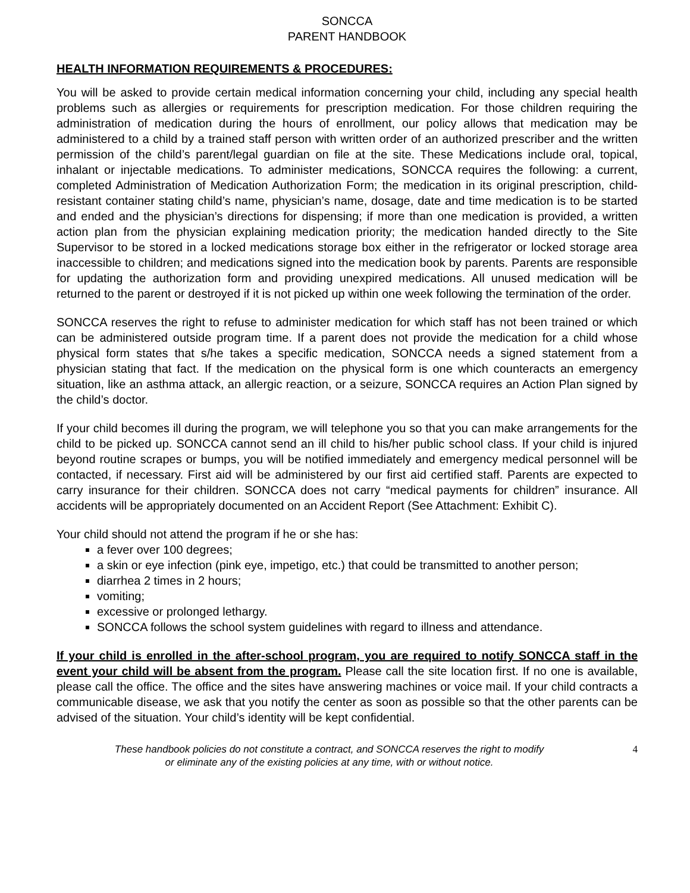SONCCA
PARENT HANDBOOK
HEALTH INFORMATION REQUIREMENTS & PROCEDURES:
You will be asked to provide certain medical information concerning your child, including any special health problems such as allergies or requirements for prescription medication. For those children requiring the administration of medication during the hours of enrollment, our policy allows that medication may be administered to a child by a trained staff person with written order of an authorized prescriber and the written permission of the child’s parent/legal guardian on file at the site. These Medications include oral, topical, inhalant or injectable medications. To administer medications, SONCCA requires the following: a current, completed Administration of Medication Authorization Form; the medication in its original prescription, child-resistant container stating child’s name, physician’s name, dosage, date and time medication is to be started and ended and the physician’s directions for dispensing; if more than one medication is provided, a written action plan from the physician explaining medication priority; the medication handed directly to the Site Supervisor to be stored in a locked medications storage box either in the refrigerator or locked storage area inaccessible to children; and medications signed into the medication book by parents. Parents are responsible for updating the authorization form and providing unexpired medications. All unused medication will be returned to the parent or destroyed if it is not picked up within one week following the termination of the order.
SONCCA reserves the right to refuse to administer medication for which staff has not been trained or which can be administered outside program time. If a parent does not provide the medication for a child whose physical form states that s/he takes a specific medication, SONCCA needs a signed statement from a physician stating that fact. If the medication on the physical form is one which counteracts an emergency situation, like an asthma attack, an allergic reaction, or a seizure, SONCCA requires an Action Plan signed by the child’s doctor.
If your child becomes ill during the program, we will telephone you so that you can make arrangements for the child to be picked up. SONCCA cannot send an ill child to his/her public school class. If your child is injured beyond routine scrapes or bumps, you will be notified immediately and emergency medical personnel will be contacted, if necessary. First aid will be administered by our first aid certified staff. Parents are expected to carry insurance for their children. SONCCA does not carry “medical payments for children” insurance. All accidents will be appropriately documented on an Accident Report (See Attachment: Exhibit C).
Your child should not attend the program if he or she has:
a fever over 100 degrees;
a skin or eye infection (pink eye, impetigo, etc.) that could be transmitted to another person;
diarrhea 2 times in 2 hours;
vomiting;
excessive or prolonged lethargy.
SONCCA follows the school system guidelines with regard to illness and attendance.
If your child is enrolled in the after-school program, you are required to notify SONCCA staff in the event your child will be absent from the program. Please call the site location first. If no one is available, please call the office. The office and the sites have answering machines or voice mail. If your child contracts a communicable disease, we ask that you notify the center as soon as possible so that the other parents can be advised of the situation. Your child’s identity will be kept confidential.
These handbook policies do not constitute a contract, and SONCCA reserves the right to modify
or eliminate any of the existing policies at any time, with or without notice.
4